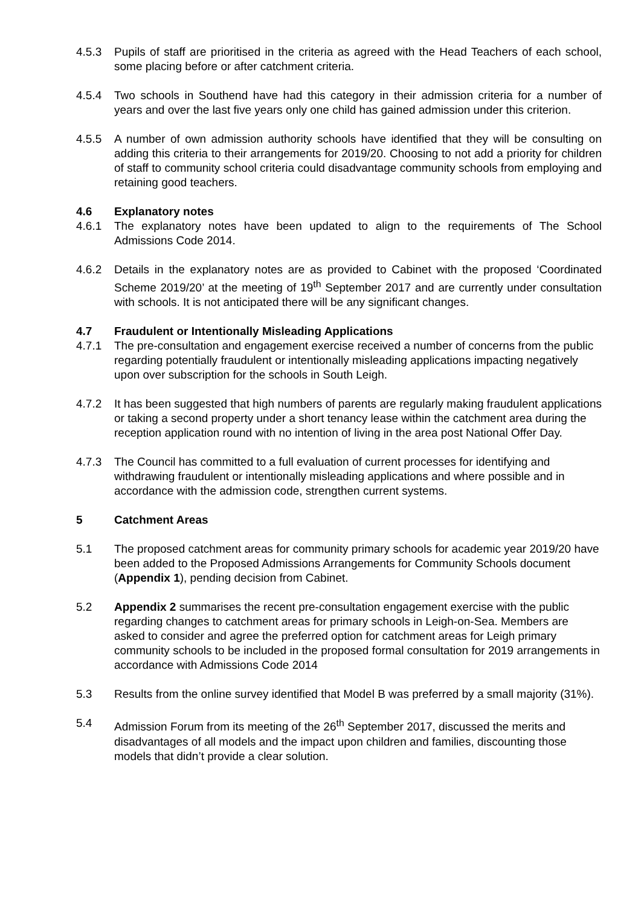4.5.3 Pupils of staff are prioritised in the criteria as agreed with the Head Teachers of each school, some placing before or after catchment criteria.
4.5.4 Two schools in Southend have had this category in their admission criteria for a number of years and over the last five years only one child has gained admission under this criterion.
4.5.5 A number of own admission authority schools have identified that they will be consulting on adding this criteria to their arrangements for 2019/20. Choosing to not add a priority for children of staff to community school criteria could disadvantage community schools from employing and retaining good teachers.
4.6 Explanatory notes
4.6.1 The explanatory notes have been updated to align to the requirements of The School Admissions Code 2014.
4.6.2 Details in the explanatory notes are as provided to Cabinet with the proposed ‘Coordinated Scheme 2019/20’ at the meeting of 19<sup>th</sup> September 2017 and are currently under consultation with schools. It is not anticipated there will be any significant changes.
4.7 Fraudulent or Intentionally Misleading Applications
4.7.1 The pre-consultation and engagement exercise received a number of concerns from the public regarding potentially fraudulent or intentionally misleading applications impacting negatively upon over subscription for the schools in South Leigh.
4.7.2 It has been suggested that high numbers of parents are regularly making fraudulent applications or taking a second property under a short tenancy lease within the catchment area during the reception application round with no intention of living in the area post National Offer Day.
4.7.3 The Council has committed to a full evaluation of current processes for identifying and withdrawing fraudulent or intentionally misleading applications and where possible and in accordance with the admission code, strengthen current systems.
5 Catchment Areas
5.1 The proposed catchment areas for community primary schools for academic year 2019/20 have been added to the Proposed Admissions Arrangements for Community Schools document (Appendix 1), pending decision from Cabinet.
5.2 Appendix 2 summarises the recent pre-consultation engagement exercise with the public regarding changes to catchment areas for primary schools in Leigh-on-Sea. Members are asked to consider and agree the preferred option for catchment areas for Leigh primary community schools to be included in the proposed formal consultation for 2019 arrangements in accordance with Admissions Code 2014
5.3 Results from the online survey identified that Model B was preferred by a small majority (31%).
5.4 Admission Forum from its meeting of the 26<sup>th</sup> September 2017, discussed the merits and disadvantages of all models and the impact upon children and families, discounting those models that didn’t provide a clear solution.